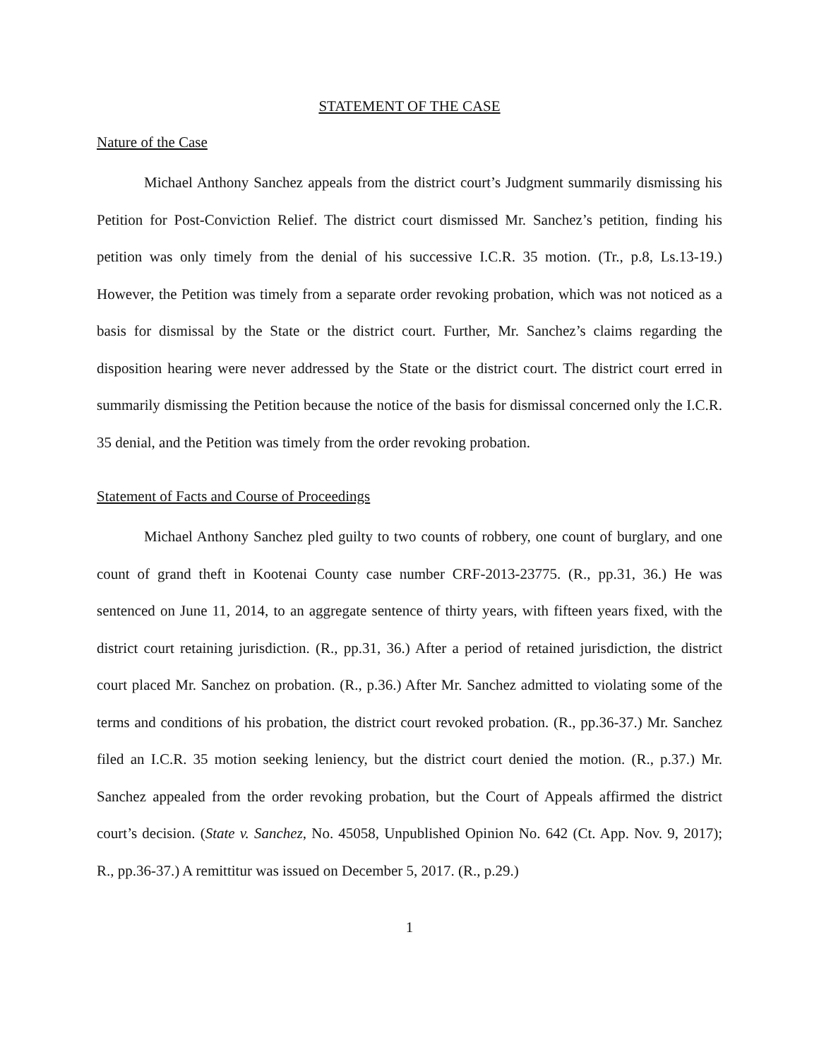STATEMENT OF THE CASE
Nature of the Case
Michael Anthony Sanchez appeals from the district court’s Judgment summarily dismissing his Petition for Post-Conviction Relief. The district court dismissed Mr. Sanchez’s petition, finding his petition was only timely from the denial of his successive I.C.R. 35 motion. (Tr., p.8, Ls.13-19.) However, the Petition was timely from a separate order revoking probation, which was not noticed as a basis for dismissal by the State or the district court. Further, Mr. Sanchez’s claims regarding the disposition hearing were never addressed by the State or the district court. The district court erred in summarily dismissing the Petition because the notice of the basis for dismissal concerned only the I.C.R. 35 denial, and the Petition was timely from the order revoking probation.
Statement of Facts and Course of Proceedings
Michael Anthony Sanchez pled guilty to two counts of robbery, one count of burglary, and one count of grand theft in Kootenai County case number CRF-2013-23775. (R., pp.31, 36.) He was sentenced on June 11, 2014, to an aggregate sentence of thirty years, with fifteen years fixed, with the district court retaining jurisdiction. (R., pp.31, 36.) After a period of retained jurisdiction, the district court placed Mr. Sanchez on probation. (R., p.36.) After Mr. Sanchez admitted to violating some of the terms and conditions of his probation, the district court revoked probation. (R., pp.36-37.) Mr. Sanchez filed an I.C.R. 35 motion seeking leniency, but the district court denied the motion. (R., p.37.) Mr. Sanchez appealed from the order revoking probation, but the Court of Appeals affirmed the district court’s decision. (State v. Sanchez, No. 45058, Unpublished Opinion No. 642 (Ct. App. Nov. 9, 2017); R., pp.36-37.) A remittitur was issued on December 5, 2017. (R., p.29.)
1